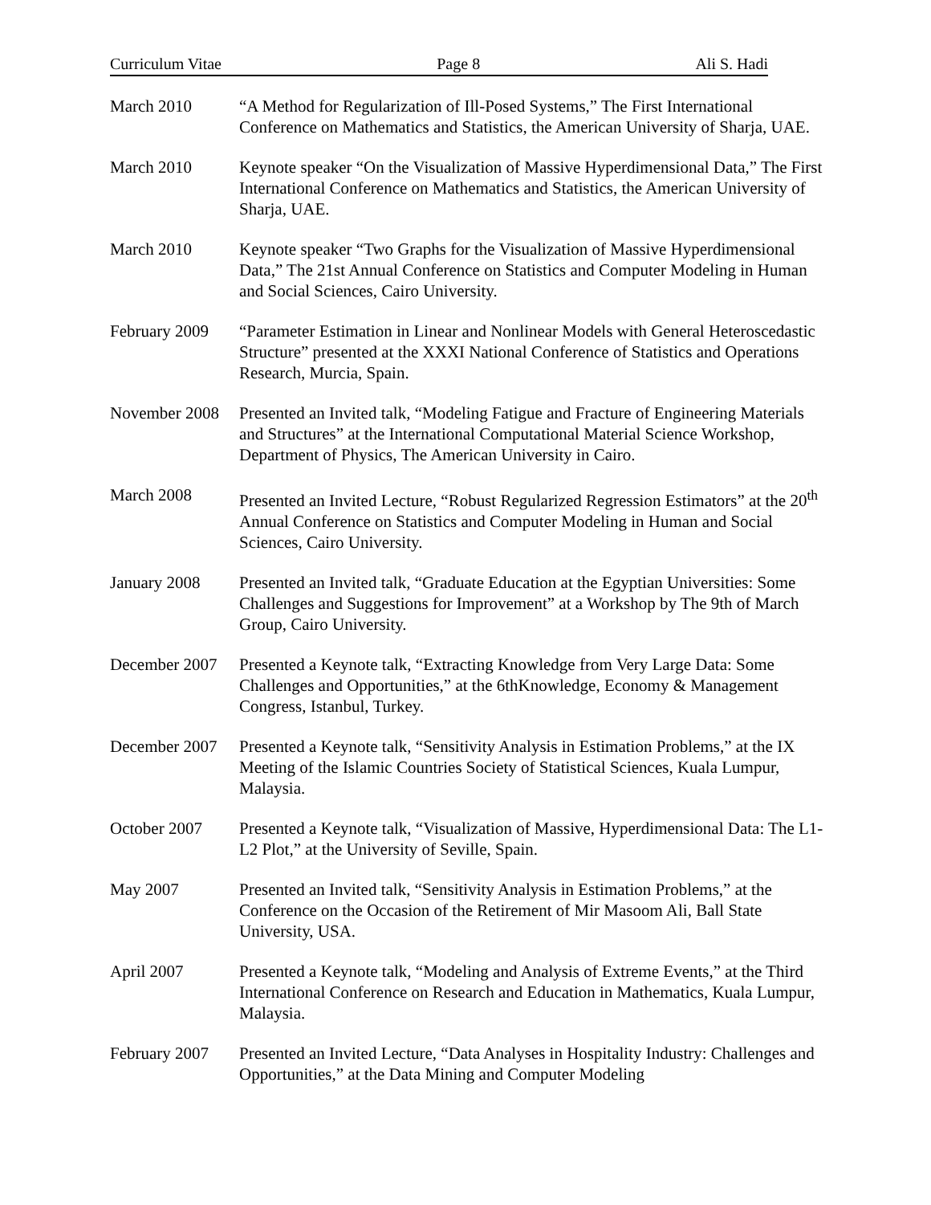Curriculum Vitae Page 8 Ali S. Hadi
March 2010 “A Method for Regularization of Ill-Posed Systems,” The First International Conference on Mathematics and Statistics, the American University of Sharja, UAE.
March 2010 Keynote speaker “On the Visualization of Massive Hyperdimensional Data,” The First International Conference on Mathematics and Statistics, the American University of Sharja, UAE.
March 2010 Keynote speaker “Two Graphs for the Visualization of Massive Hyperdimensional Data,” The 21st Annual Conference on Statistics and Computer Modeling in Human and Social Sciences, Cairo University.
February 2009
“Parameter Estimation in Linear and Nonlinear Models with General Heteroscedastic Structure” presented at the XXXI National Conference of Statistics and Operations Research, Murcia, Spain.
November 2008
Presented an Invited talk, “Modeling Fatigue and Fracture of Engineering Materials and Structures” at the International Computational Material Science Workshop, Department of Physics, The American University in Cairo.
March 2008 Presented an Invited Lecture, “Robust Regularized Regression Estimators” at the 20<sup>th</sup> Annual Conference on Statistics and Computer Modeling in Human and Social Sciences, Cairo University.
January 2008 Presented an Invited talk, “Graduate Education at the Egyptian Universities: Some Challenges and Suggestions for Improvement” at a Workshop by The 9th of March Group, Cairo University.
December 2007
Presented a Keynote talk, “Extracting Knowledge from Very Large Data: Some Challenges and Opportunities,” at the 6thKnowledge, Economy & Management Congress, Istanbul, Turkey.
December 2007
Presented a Keynote talk, “Sensitivity Analysis in Estimation Problems,” at the IX Meeting of the Islamic Countries Society of Statistical Sciences, Kuala Lumpur, Malaysia.
October 2007 Presented a Keynote talk, “Visualization of Massive, Hyperdimensional Data: The L1-L2 Plot,” at the University of Seville, Spain.
May 2007 Presented an Invited talk, “Sensitivity Analysis in Estimation Problems,” at the Conference on the Occasion of the Retirement of Mir Masoom Ali, Ball State University, USA.
April 2007 Presented a Keynote talk, “Modeling and Analysis of Extreme Events,” at the Third International Conference on Research and Education in Mathematics, Kuala Lumpur, Malaysia.
February 2007
Presented an Invited Lecture, “Data Analyses in Hospitality Industry: Challenges and Opportunities,” at the Data Mining and Computer Modeling